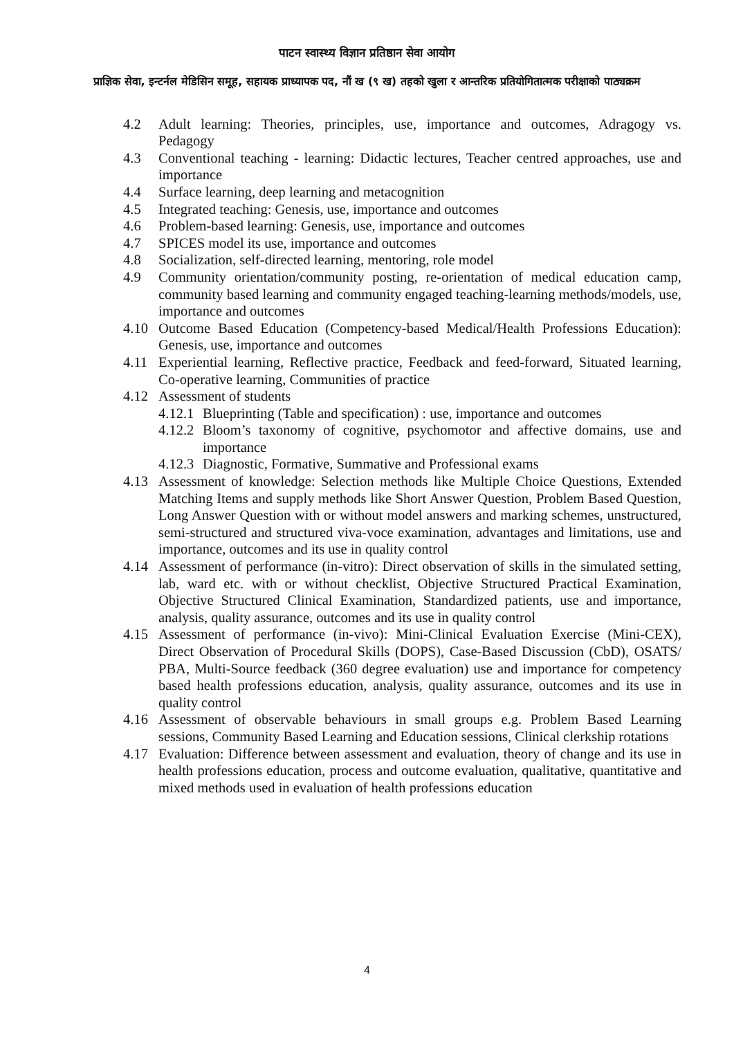पाटन स्वास्थ्य विज्ञान प्रतिष्ठान सेवा आयोग
प्राज्ञिक सेवा, इन्टर्नल मेडिसिन समूह, सहायक प्राध्यापक पद, नौं ख (९ ख) तहको खुला र आन्तरिक प्रतियोगितात्मक परीक्षाको पाठ्यक्रम
4.2 Adult learning: Theories, principles, use, importance and outcomes, Adragogy vs. Pedagogy
4.3 Conventional teaching - learning: Didactic lectures, Teacher centred approaches, use and importance
4.4 Surface learning, deep learning and metacognition
4.5 Integrated teaching: Genesis, use, importance and outcomes
4.6 Problem-based learning: Genesis, use, importance and outcomes
4.7 SPICES model its use, importance and outcomes
4.8 Socialization, self-directed learning, mentoring, role model
4.9 Community orientation/community posting, re-orientation of medical education camp, community based learning and community engaged teaching-learning methods/models, use, importance and outcomes
4.10 Outcome Based Education (Competency-based Medical/Health Professions Education): Genesis, use, importance and outcomes
4.11 Experiential learning, Reflective practice, Feedback and feed-forward, Situated learning, Co-operative learning, Communities of practice
4.12 Assessment of students
4.12.1 Blueprinting (Table and specification) : use, importance and outcomes
4.12.2 Bloom’s taxonomy of cognitive, psychomotor and affective domains, use and importance
4.12.3 Diagnostic, Formative, Summative and Professional exams
4.13 Assessment of knowledge: Selection methods like Multiple Choice Questions, Extended Matching Items and supply methods like Short Answer Question, Problem Based Question, Long Answer Question with or without model answers and marking schemes, unstructured, semi-structured and structured viva-voce examination, advantages and limitations, use and importance, outcomes and its use in quality control
4.14 Assessment of performance (in-vitro): Direct observation of skills in the simulated setting, lab, ward etc. with or without checklist, Objective Structured Practical Examination, Objective Structured Clinical Examination, Standardized patients, use and importance, analysis, quality assurance, outcomes and its use in quality control
4.15 Assessment of performance (in-vivo): Mini-Clinical Evaluation Exercise (Mini-CEX), Direct Observation of Procedural Skills (DOPS), Case-Based Discussion (CbD), OSATS/ PBA, Multi-Source feedback (360 degree evaluation) use and importance for competency based health professions education, analysis, quality assurance, outcomes and its use in quality control
4.16 Assessment of observable behaviours in small groups e.g. Problem Based Learning sessions, Community Based Learning and Education sessions, Clinical clerkship rotations
4.17 Evaluation: Difference between assessment and evaluation, theory of change and its use in health professions education, process and outcome evaluation, qualitative, quantitative and mixed methods used in evaluation of health professions education
4